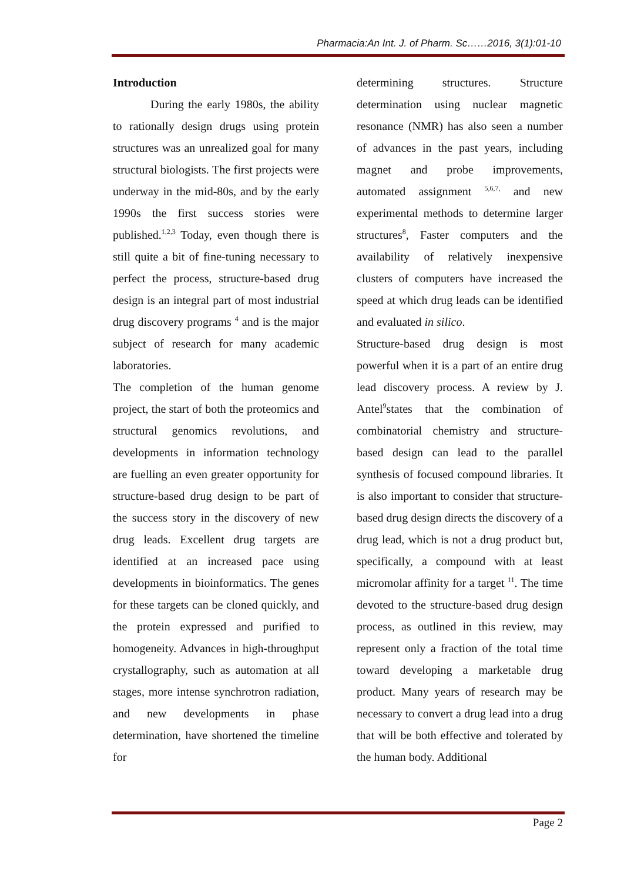Pharmacia:An Int. J. of Pharm. Sc……2016, 3(1):01-10
Introduction
During the early 1980s, the ability to rationally design drugs using protein structures was an unrealized goal for many structural biologists. The first projects were underway in the mid-80s, and by the early 1990s the first success stories were published.<sup>1,2,3</sup> Today, even though there is still quite a bit of fine-tuning necessary to perfect the process, structure-based drug design is an integral part of most industrial drug discovery programs <sup>4</sup> and is the major subject of research for many academic laboratories.
The completion of the human genome project, the start of both the proteomics and structural genomics revolutions, and developments in information technology are fuelling an even greater opportunity for structure-based drug design to be part of the success story in the discovery of new drug leads. Excellent drug targets are identified at an increased pace using developments in bioinformatics. The genes for these targets can be cloned quickly, and the protein expressed and purified to homogeneity. Advances in high-throughput crystallography, such as automation at all stages, more intense synchrotron radiation, and new developments in phase determination, have shortened the timeline for
determining structures. Structure determination using nuclear magnetic resonance (NMR) has also seen a number of advances in the past years, including magnet and probe improvements, automated assignment <sup>5,6,7,</sup> and new experimental methods to determine larger structures<sup>8</sup>, Faster computers and the availability of relatively inexpensive clusters of computers have increased the speed at which drug leads can be identified and evaluated in silico.
Structure-based drug design is most powerful when it is a part of an entire drug lead discovery process. A review by J. Antel<sup>9</sup>states that the combination of combinatorial chemistry and structure-based design can lead to the parallel synthesis of focused compound libraries. It is also important to consider that structure-based drug design directs the discovery of a drug lead, which is not a drug product but, specifically, a compound with at least micromolar affinity for a target <sup>11</sup>. The time devoted to the structure-based drug design process, as outlined in this review, may represent only a fraction of the total time toward developing a marketable drug product. Many years of research may be necessary to convert a drug lead into a drug that will be both effective and tolerated by the human body. Additional
Page 2